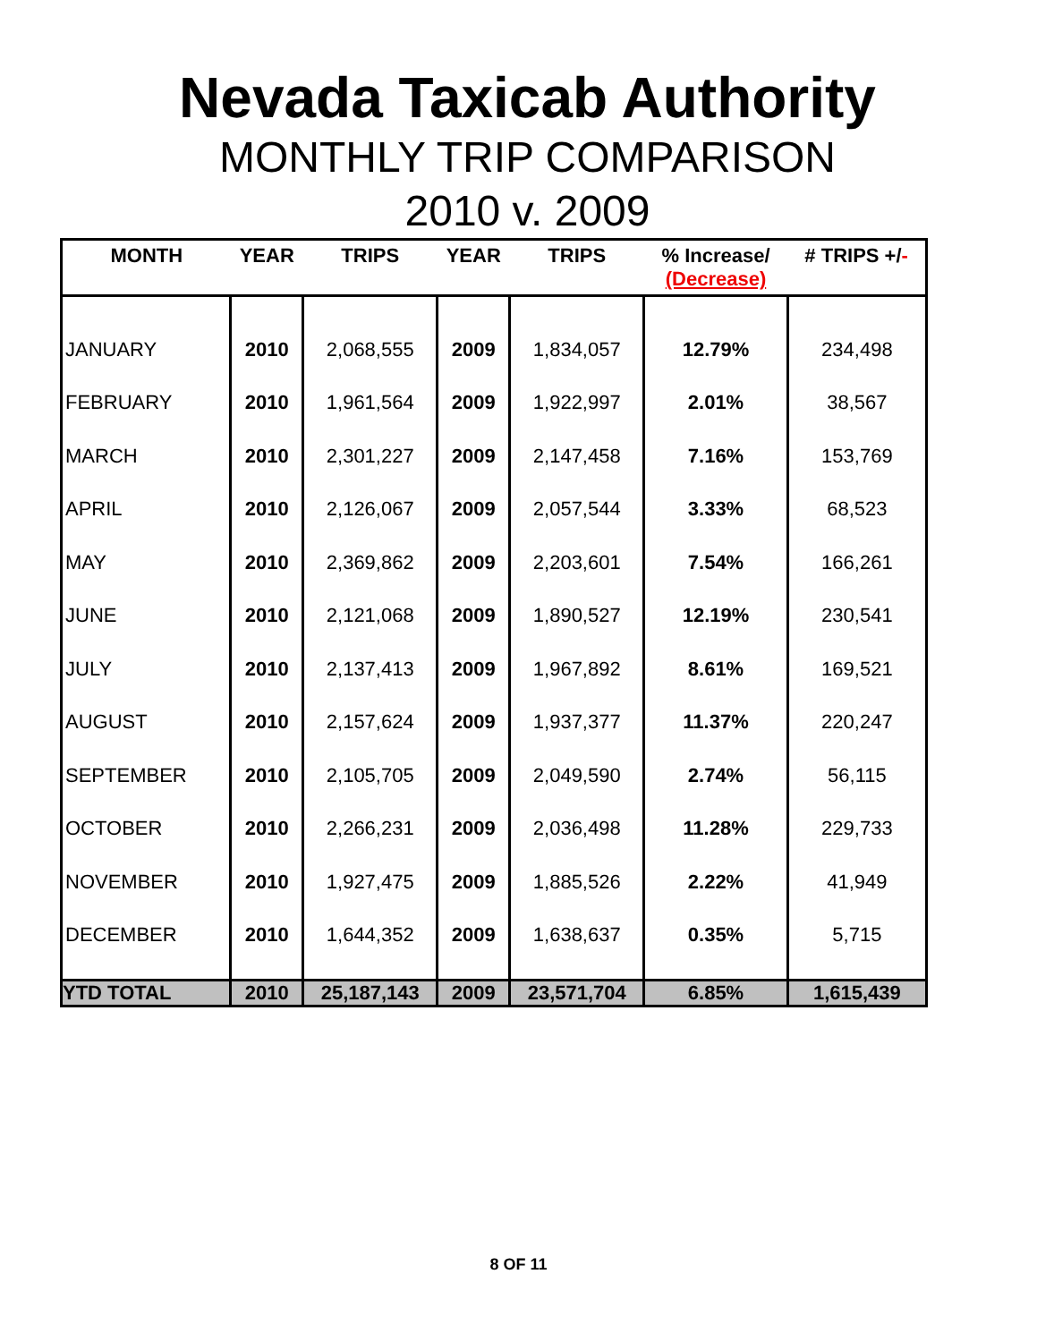Nevada Taxicab Authority
MONTHLY TRIP COMPARISON
2010 v. 2009
| MONTH | YEAR | TRIPS | YEAR | TRIPS | % Increase/ (Decrease) | # TRIPS +/ - |
| --- | --- | --- | --- | --- | --- | --- |
| JANUARY | 2010 | 2,068,555 | 2009 | 1,834,057 | 12.79% | 234,498 |
| FEBRUARY | 2010 | 1,961,564 | 2009 | 1,922,997 | 2.01% | 38,567 |
| MARCH | 2010 | 2,301,227 | 2009 | 2,147,458 | 7.16% | 153,769 |
| APRIL | 2010 | 2,126,067 | 2009 | 2,057,544 | 3.33% | 68,523 |
| MAY | 2010 | 2,369,862 | 2009 | 2,203,601 | 7.54% | 166,261 |
| JUNE | 2010 | 2,121,068 | 2009 | 1,890,527 | 12.19% | 230,541 |
| JULY | 2010 | 2,137,413 | 2009 | 1,967,892 | 8.61% | 169,521 |
| AUGUST | 2010 | 2,157,624 | 2009 | 1,937,377 | 11.37% | 220,247 |
| SEPTEMBER | 2010 | 2,105,705 | 2009 | 2,049,590 | 2.74% | 56,115 |
| OCTOBER | 2010 | 2,266,231 | 2009 | 2,036,498 | 11.28% | 229,733 |
| NOVEMBER | 2010 | 1,927,475 | 2009 | 1,885,526 | 2.22% | 41,949 |
| DECEMBER | 2010 | 1,644,352 | 2009 | 1,638,637 | 0.35% | 5,715 |
| YTD TOTAL | 2010 | 25,187,143 | 2009 | 23,571,704 | 6.85% | 1,615,439 |
8 OF 11